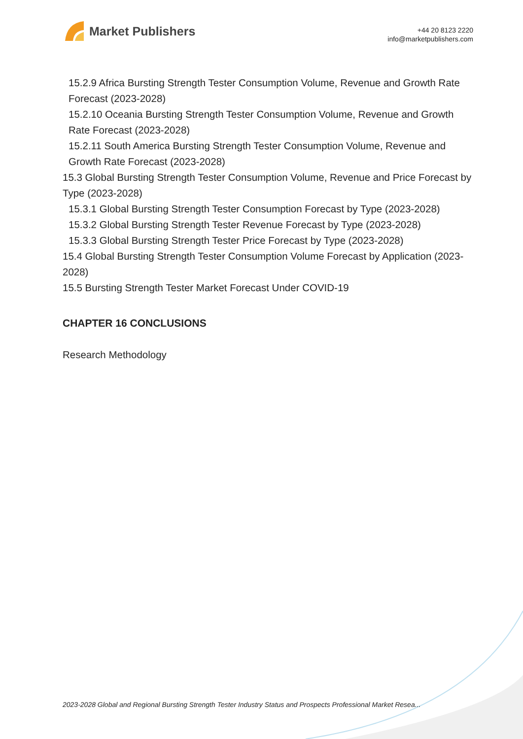Market Publishers
+44 20 8123 2220
info@marketpublishers.com
15.2.9 Africa Bursting Strength Tester Consumption Volume, Revenue and Growth Rate Forecast (2023-2028)
15.2.10 Oceania Bursting Strength Tester Consumption Volume, Revenue and Growth Rate Forecast (2023-2028)
15.2.11 South America Bursting Strength Tester Consumption Volume, Revenue and Growth Rate Forecast (2023-2028)
15.3 Global Bursting Strength Tester Consumption Volume, Revenue and Price Forecast by Type (2023-2028)
15.3.1 Global Bursting Strength Tester Consumption Forecast by Type (2023-2028)
15.3.2 Global Bursting Strength Tester Revenue Forecast by Type (2023-2028)
15.3.3 Global Bursting Strength Tester Price Forecast by Type (2023-2028)
15.4 Global Bursting Strength Tester Consumption Volume Forecast by Application (2023-2028)
15.5 Bursting Strength Tester Market Forecast Under COVID-19
CHAPTER 16 CONCLUSIONS
Research Methodology
2023-2028 Global and Regional Bursting Strength Tester Industry Status and Prospects Professional Market Resea...